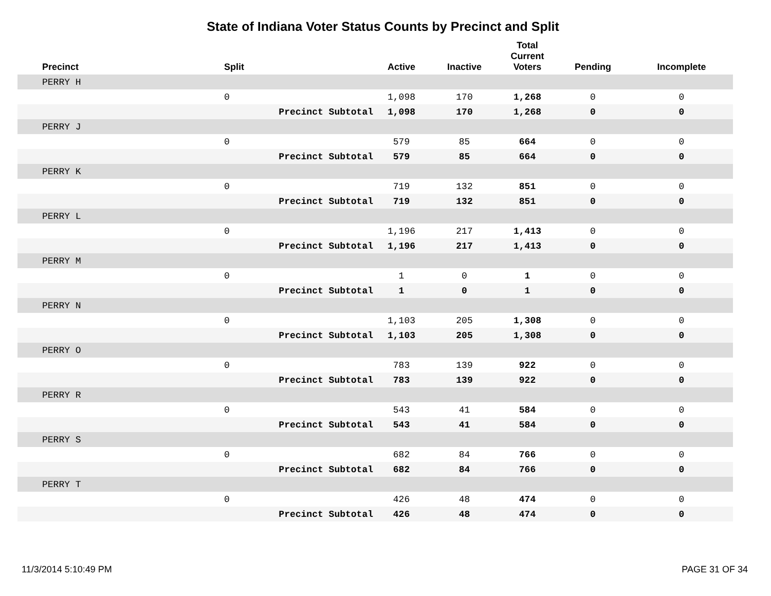State of Indiana Voter Status Counts by Precinct and Split
| Precinct | Split | | Active | Inactive | Total Current Voters | Pending | Incomplete |
| --- | --- | --- | --- | --- | --- | --- | --- |
| PERRY H | | | | | | | |
| | 0 | | 1,098 | 170 | 1,268 | 0 | 0 |
| | Precinct Subtotal | | 1,098 | 170 | 1,268 | 0 | 0 |
| PERRY J | | | | | | | |
| | 0 | | 579 | 85 | 664 | 0 | 0 |
| | Precinct Subtotal | | 579 | 85 | 664 | 0 | 0 |
| PERRY K | | | | | | | |
| | 0 | | 719 | 132 | 851 | 0 | 0 |
| | Precinct Subtotal | | 719 | 132 | 851 | 0 | 0 |
| PERRY L | | | | | | | |
| | 0 | | 1,196 | 217 | 1,413 | 0 | 0 |
| | Precinct Subtotal | | 1,196 | 217 | 1,413 | 0 | 0 |
| PERRY M | | | | | | | |
| | 0 | | 1 | 0 | 1 | 0 | 0 |
| | Precinct Subtotal | | 1 | 0 | 1 | 0 | 0 |
| PERRY N | | | | | | | |
| | 0 | | 1,103 | 205 | 1,308 | 0 | 0 |
| | Precinct Subtotal | | 1,103 | 205 | 1,308 | 0 | 0 |
| PERRY O | | | | | | | |
| | 0 | | 783 | 139 | 922 | 0 | 0 |
| | Precinct Subtotal | | 783 | 139 | 922 | 0 | 0 |
| PERRY R | | | | | | | |
| | 0 | | 543 | 41 | 584 | 0 | 0 |
| | Precinct Subtotal | | 543 | 41 | 584 | 0 | 0 |
| PERRY S | | | | | | | |
| | 0 | | 682 | 84 | 766 | 0 | 0 |
| | Precinct Subtotal | | 682 | 84 | 766 | 0 | 0 |
| PERRY T | | | | | | | |
| | 0 | | 426 | 48 | 474 | 0 | 0 |
| | Precinct Subtotal | | 426 | 48 | 474 | 0 | 0 |
11/3/2014 5:10:49 PM PAGE 31 OF 34